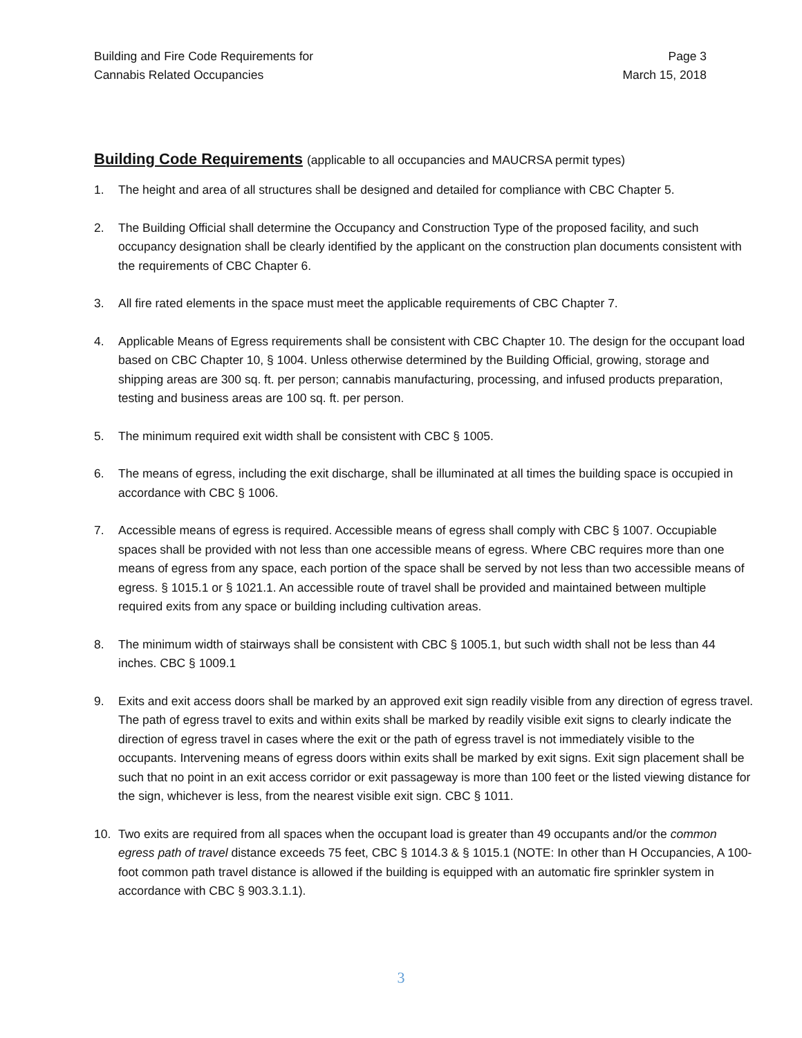Building and Fire Code Requirements for
Cannabis Related Occupancies
Page 3
March 15, 2018
Building Code Requirements (applicable to all occupancies and MAUCRSA permit types)
1. The height and area of all structures shall be designed and detailed for compliance with CBC Chapter 5.
2. The Building Official shall determine the Occupancy and Construction Type of the proposed facility, and such occupancy designation shall be clearly identified by the applicant on the construction plan documents consistent with the requirements of CBC Chapter 6.
3. All fire rated elements in the space must meet the applicable requirements of CBC Chapter 7.
4. Applicable Means of Egress requirements shall be consistent with CBC Chapter 10. The design for the occupant load based on CBC Chapter 10, § 1004. Unless otherwise determined by the Building Official, growing, storage and shipping areas are 300 sq. ft. per person; cannabis manufacturing, processing, and infused products preparation, testing and business areas are 100 sq. ft. per person.
5. The minimum required exit width shall be consistent with CBC § 1005.
6. The means of egress, including the exit discharge, shall be illuminated at all times the building space is occupied in accordance with CBC § 1006.
7. Accessible means of egress is required. Accessible means of egress shall comply with CBC § 1007. Occupiable spaces shall be provided with not less than one accessible means of egress. Where CBC requires more than one means of egress from any space, each portion of the space shall be served by not less than two accessible means of egress. § 1015.1 or § 1021.1. An accessible route of travel shall be provided and maintained between multiple required exits from any space or building including cultivation areas.
8. The minimum width of stairways shall be consistent with CBC § 1005.1, but such width shall not be less than 44 inches. CBC § 1009.1
9. Exits and exit access doors shall be marked by an approved exit sign readily visible from any direction of egress travel. The path of egress travel to exits and within exits shall be marked by readily visible exit signs to clearly indicate the direction of egress travel in cases where the exit or the path of egress travel is not immediately visible to the occupants. Intervening means of egress doors within exits shall be marked by exit signs. Exit sign placement shall be such that no point in an exit access corridor or exit passageway is more than 100 feet or the listed viewing distance for the sign, whichever is less, from the nearest visible exit sign. CBC § 1011.
10. Two exits are required from all spaces when the occupant load is greater than 49 occupants and/or the common egress path of travel distance exceeds 75 feet, CBC § 1014.3 & § 1015.1 (NOTE: In other than H Occupancies, A 100-foot common path travel distance is allowed if the building is equipped with an automatic fire sprinkler system in accordance with CBC § 903.3.1.1).
3